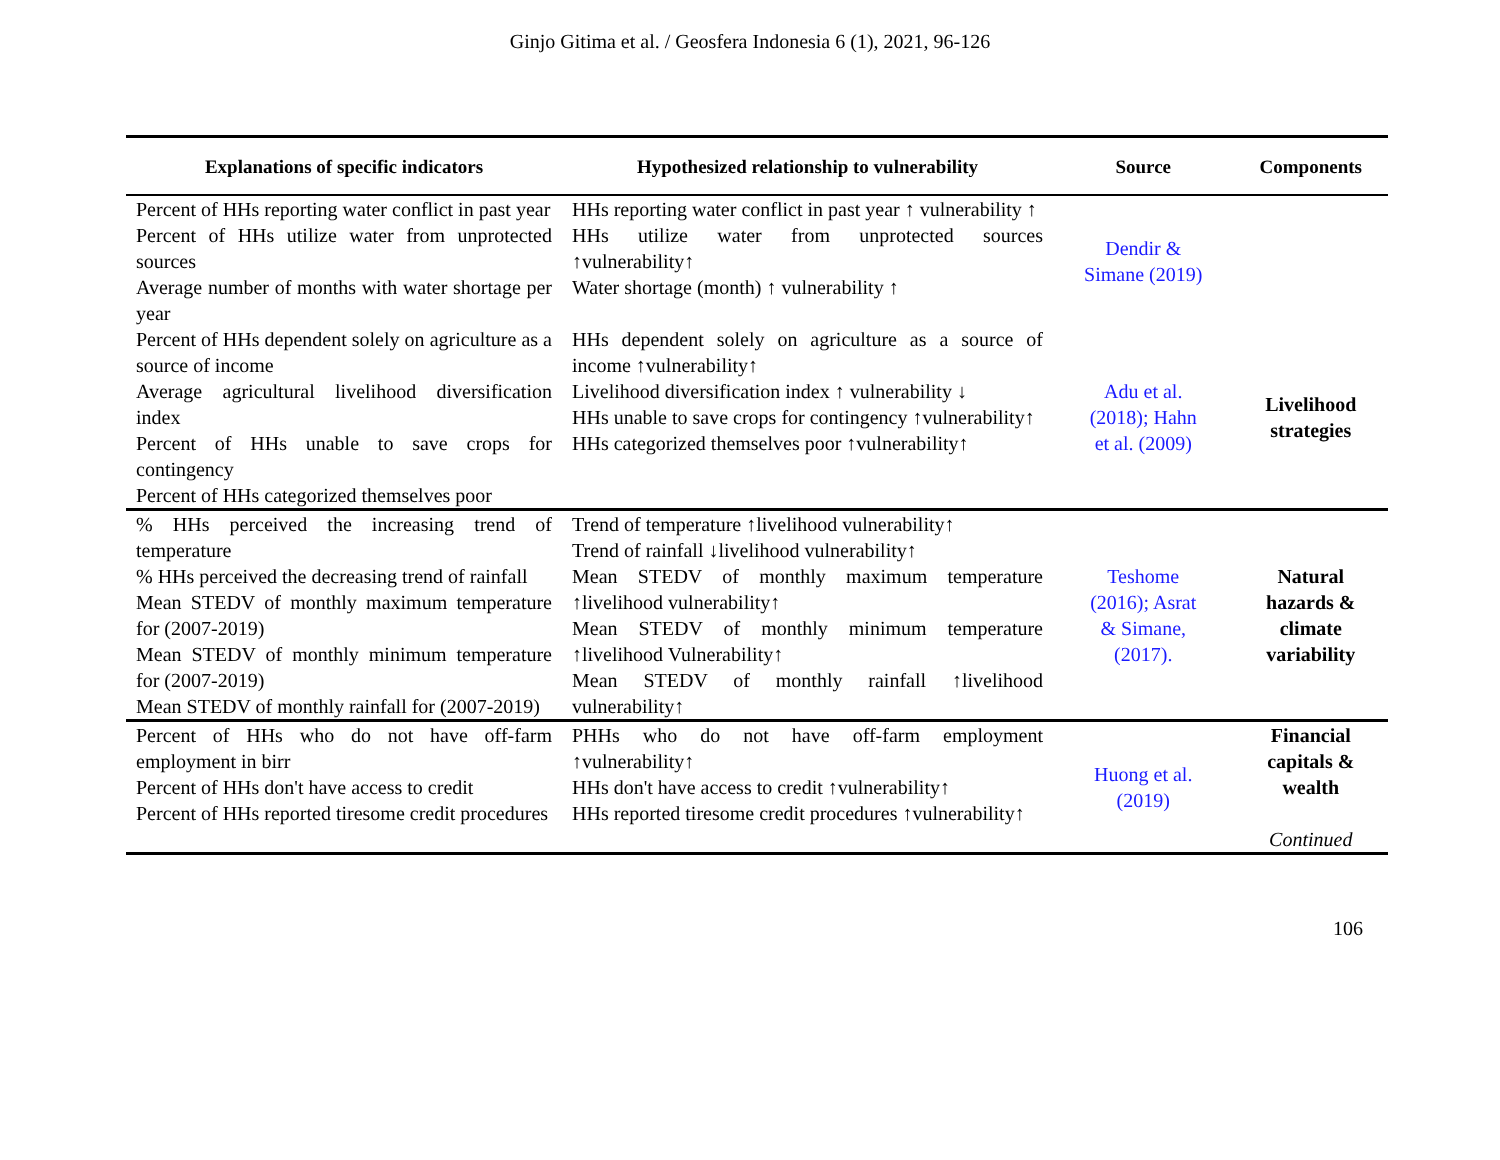Ginjo Gitima et al. / Geosfera Indonesia 6 (1), 2021, 96-126
| Explanations of specific indicators | Hypothesized relationship to vulnerability | Source | Components |
| --- | --- | --- | --- |
| Percent of HHs reporting water conflict in past year Percent of HHs utilize water from unprotected sources Average number of months with water shortage per year | HHs reporting water conflict in past year ↑ vulnerability ↑ HHs utilize water from unprotected sources ↑vulnerability↑ Water shortage (month) ↑ vulnerability ↑ | Dendir & Simane (2019) | |
| Percent of HHs dependent solely on agriculture as a source of income Average agricultural livelihood diversification index Percent of HHs unable to save crops for contingency Percent of HHs categorized themselves poor | HHs dependent solely on agriculture as a source of income ↑vulnerability↑ Livelihood diversification index ↑ vulnerability ↓ HHs unable to save crops for contingency ↑vulnerability↑ HHs categorized themselves poor ↑vulnerability↑ | Adu et al. (2018); Hahn et al. (2009) | Livelihood strategies |
| % HHs perceived the increasing trend of temperature % HHs perceived the decreasing trend of rainfall Mean STEDV of monthly maximum temperature for (2007-2019) Mean STEDV of monthly minimum temperature for (2007-2019) Mean STEDV of monthly rainfall for (2007-2019) | Trend of temperature ↑livelihood vulnerability↑ Trend of rainfall ↓livelihood vulnerability↑ Mean STEDV of monthly maximum temperature ↑livelihood vulnerability↑ Mean STEDV of monthly minimum temperature ↑livelihood Vulnerability↑ Mean STEDV of monthly rainfall ↑livelihood vulnerability↑ | Teshome (2016); Asrat & Simane, (2017). | Natural hazards & climate variability |
| Percent of HHs who do not have off-farm employment in birr Percent of HHs don't have access to credit Percent of HHs reported tiresome credit procedures | PHHs who do not have off-farm employment ↑vulnerability↑ HHs don't have access to credit ↑vulnerability↑ HHs reported tiresome credit procedures ↑vulnerability↑ | Huong et al. (2019) | Financial capitals & wealth Continued |
106